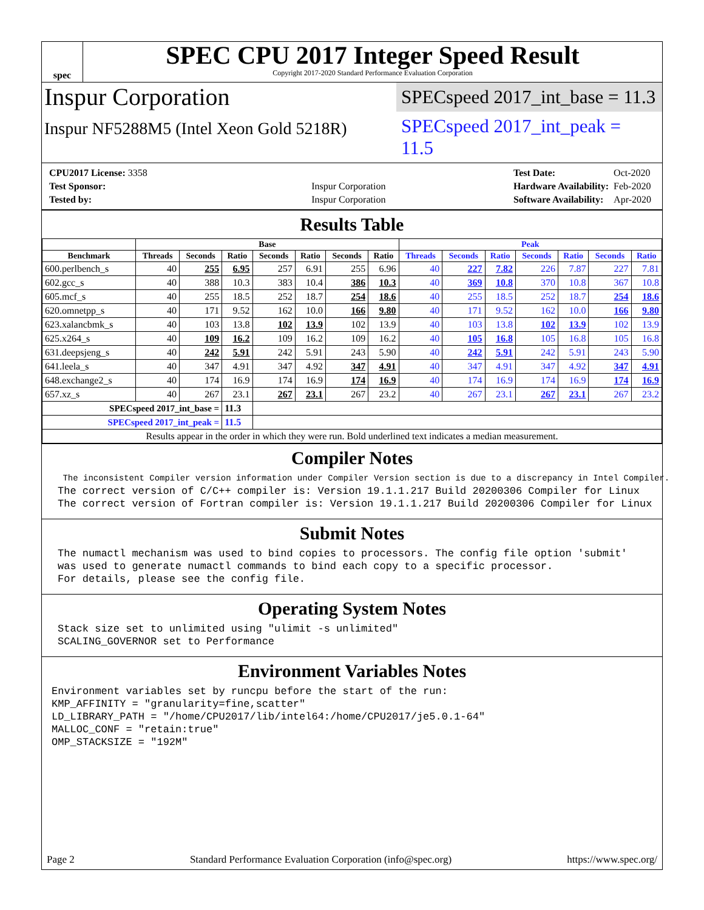spec
SPEC CPU 2017 Integer Speed Result
Copyright 2017-2020 Standard Performance Evaluation Corporation
Inspur Corporation
SPECspeed 2017_int_base = 11.3
Inspur NF5288M5 (Intel Xeon Gold 5218R)
SPECspeed 2017_int_peak = 11.5
| CPU2017 License: 3358 | |
| Test Sponsor: | Inspur Corporation |
| Tested by: | Inspur Corporation |
| Test Date: | Oct-2020 |
| Hardware Availability: | Feb-2020 |
| Software Availability: | Apr-2020 |
Results Table
| | Base | | | | | | | Peak | | | | | | |
| --- | --- | --- | --- | --- | --- | --- | --- | --- | --- | --- | --- | --- | --- | --- |
| Benchmark | Threads | Seconds | Ratio | Seconds | Ratio | Seconds | Ratio | Threads | Seconds | Ratio | Seconds | Ratio | Seconds | Ratio |
| 600.perlbench_s | 40 | 255 | 6.95 | 257 | 6.91 | 255 | 6.96 | 40 | 227 | 7.82 | 226 | 7.87 | 227 | 7.81 |
| 602.gcc_s | 40 | 388 | 10.3 | 383 | 10.4 | 386 | 10.3 | 40 | 369 | 10.8 | 370 | 10.8 | 367 | 10.8 |
| 605.mcf_s | 40 | 255 | 18.5 | 252 | 18.7 | 254 | 18.6 | 40 | 255 | 18.5 | 252 | 18.7 | 254 | 18.6 |
| 620.omnetpp_s | 40 | 171 | 9.52 | 162 | 10.0 | 166 | 9.80 | 40 | 171 | 9.52 | 162 | 10.0 | 166 | 9.80 |
| 623.xalancbmk_s | 40 | 103 | 13.8 | 102 | 13.9 | 102 | 13.9 | 40 | 103 | 13.8 | 102 | 13.9 | 102 | 13.9 |
| 625.x264_s | 40 | 109 | 16.2 | 109 | 16.2 | 109 | 16.2 | 40 | 105 | 16.8 | 105 | 16.8 | 105 | 16.8 |
| 631.deepsjeng_s | 40 | 242 | 5.91 | 242 | 5.91 | 243 | 5.90 | 40 | 242 | 5.91 | 242 | 5.91 | 243 | 5.90 |
| 641.leela_s | 40 | 347 | 4.91 | 347 | 4.92 | 347 | 4.91 | 40 | 347 | 4.91 | 347 | 4.92 | 347 | 4.91 |
| 648.exchange2_s | 40 | 174 | 16.9 | 174 | 16.9 | 174 | 16.9 | 40 | 174 | 16.9 | 174 | 16.9 | 174 | 16.9 |
| 657.xz_s | 40 | 267 | 23.1 | 267 | 23.1 | 267 | 23.2 | 40 | 267 | 23.1 | 267 | 23.1 | 267 | 23.2 |
| SPECspeed 2017_int_base = | | | 11.3 | | | | | | | | | | | |
| SPECspeed 2017_int_peak = | | | 11.5 | | | | | | | | | | | |
| Results appear in the order in which they were run. Bold underlined text indicates a median measurement. | | | | | | | | | | | | | | |
Compiler Notes
 The inconsistent Compiler version information under Compiler Version section is due to a discrepancy in Intel Compiler.
The correct version of C/C++ compiler is: Version 19.1.1.217 Build 20200306 Compiler for Linux
The correct version of Fortran compiler is: Version 19.1.1.217 Build 20200306 Compiler for Linux
Submit Notes
The numactl mechanism was used to bind copies to processors. The config file option 'submit'
was used to generate numactl commands to bind each copy to a specific processor.
For details, please see the config file.
Operating System Notes
Stack size set to unlimited using "ulimit -s unlimited"
SCALING_GOVERNOR set to Performance
Environment Variables Notes
Environment variables set by runcpu before the start of the run:
KMP_AFFINITY = "granularity=fine,scatter"
LD_LIBRARY_PATH = "/home/CPU2017/lib/intel64:/home/CPU2017/je5.0.1-64"
MALLOC_CONF = "retain:true"
OMP_STACKSIZE = "192M"
Page 2 Standard Performance Evaluation Corporation (info@spec.org) https://www.spec.org/